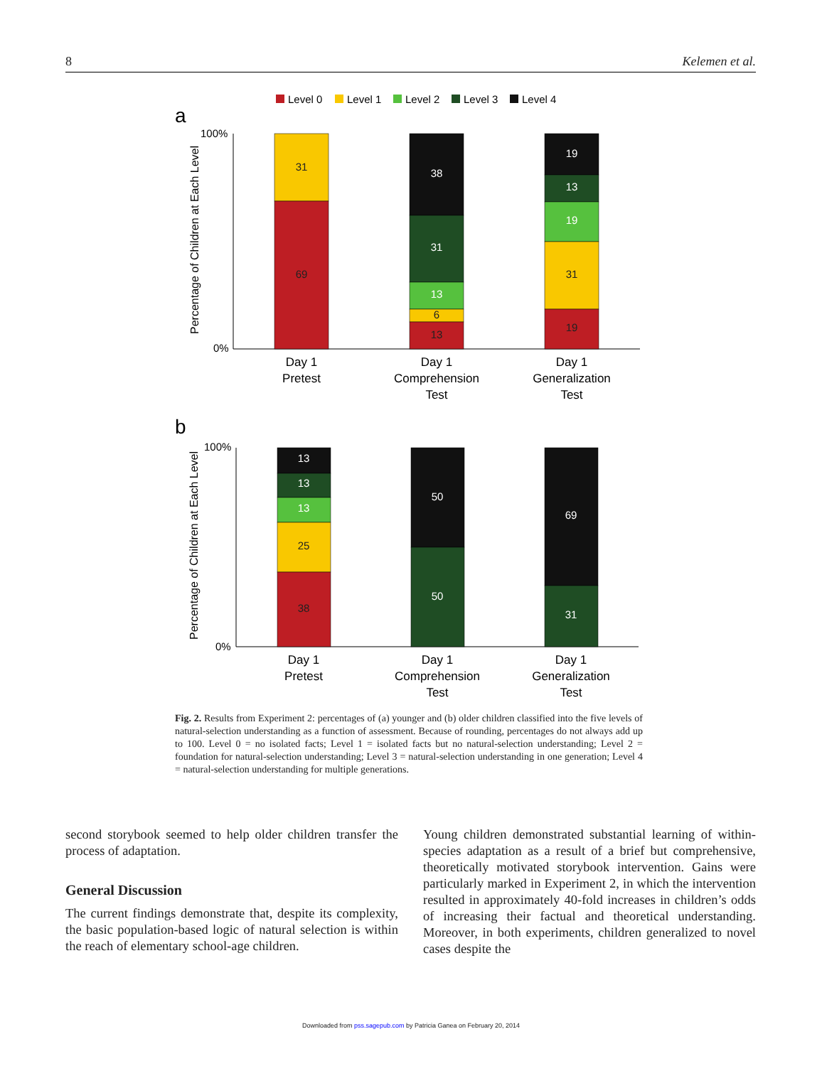8 Kelemen et al.
Level 0
Level 1
Level 2
Level 3
Level 4
a
b
100%
0%
100%
0%
Percentage of Children at Each Level
Percentage of Children at Each Level
31
69
38
31
13
6
13
19
13
19
31
19
13
13
13
25
38
50
50
69
31
Day 1
Pretest
Day 1
Comprehension
Test
Day 1
Generalization
Test
Day 1
Pretest
Day 1
Comprehension
Test
Day 1
Generalization
Test
Fig. 2. Results from Experiment 2: percentages of (a) younger and (b) older children classified into the five levels of natural-selection understanding as a function of assessment. Because of rounding, percentages do not always add up to 100. Level 0 = no isolated facts; Level 1 = isolated facts but no natural-selection understanding; Level 2 = foundation for natural-selection understanding; Level 3 = natural-selection understanding in one generation; Level 4 = natural-selection understanding for multiple generations.
second storybook seemed to help older children transfer the process of adaptation.
General Discussion
The current findings demonstrate that, despite its complexity, the basic population-based logic of natural selection is within the reach of elementary school-age children.
Young children demonstrated substantial learning of within-species adaptation as a result of a brief but comprehensive, theoretically motivated storybook intervention. Gains were particularly marked in Experiment 2, in which the intervention resulted in approximately 40-fold increases in children’s odds of increasing their factual and theoretical understanding. Moreover, in both experiments, children generalized to novel cases despite the
Downloaded from pss.sagepub.com by Patricia Ganea on February 20, 2014